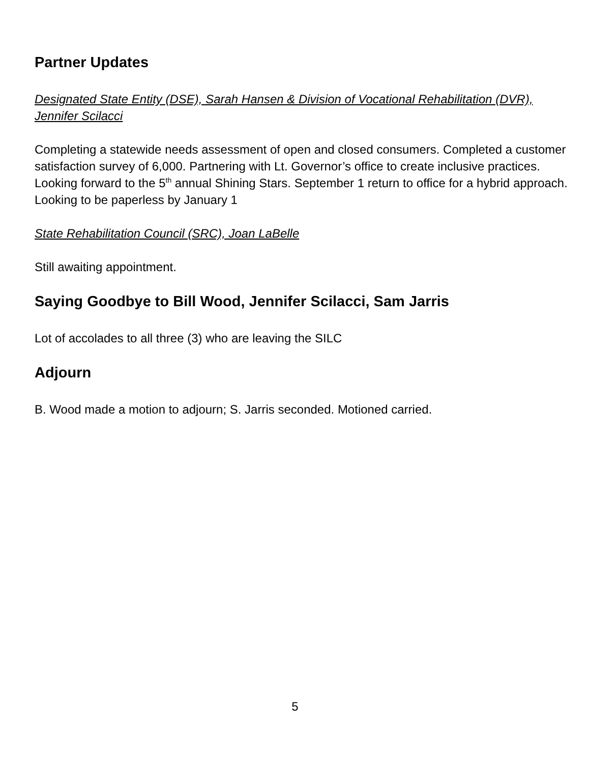Partner Updates
Designated State Entity (DSE), Sarah Hansen & Division of Vocational Rehabilitation (DVR), Jennifer Scilacci
Completing a statewide needs assessment of open and closed consumers. Completed a customer satisfaction survey of 6,000. Partnering with Lt. Governor’s office to create inclusive practices. Looking forward to the 5<sup>th</sup> annual Shining Stars. September 1 return to office for a hybrid approach. Looking to be paperless by January 1
State Rehabilitation Council (SRC), Joan LaBelle
Still awaiting appointment.
Saying Goodbye to Bill Wood, Jennifer Scilacci, Sam Jarris
Lot of accolades to all three (3) who are leaving the SILC
Adjourn
B. Wood made a motion to adjourn; S. Jarris seconded. Motioned carried.
5